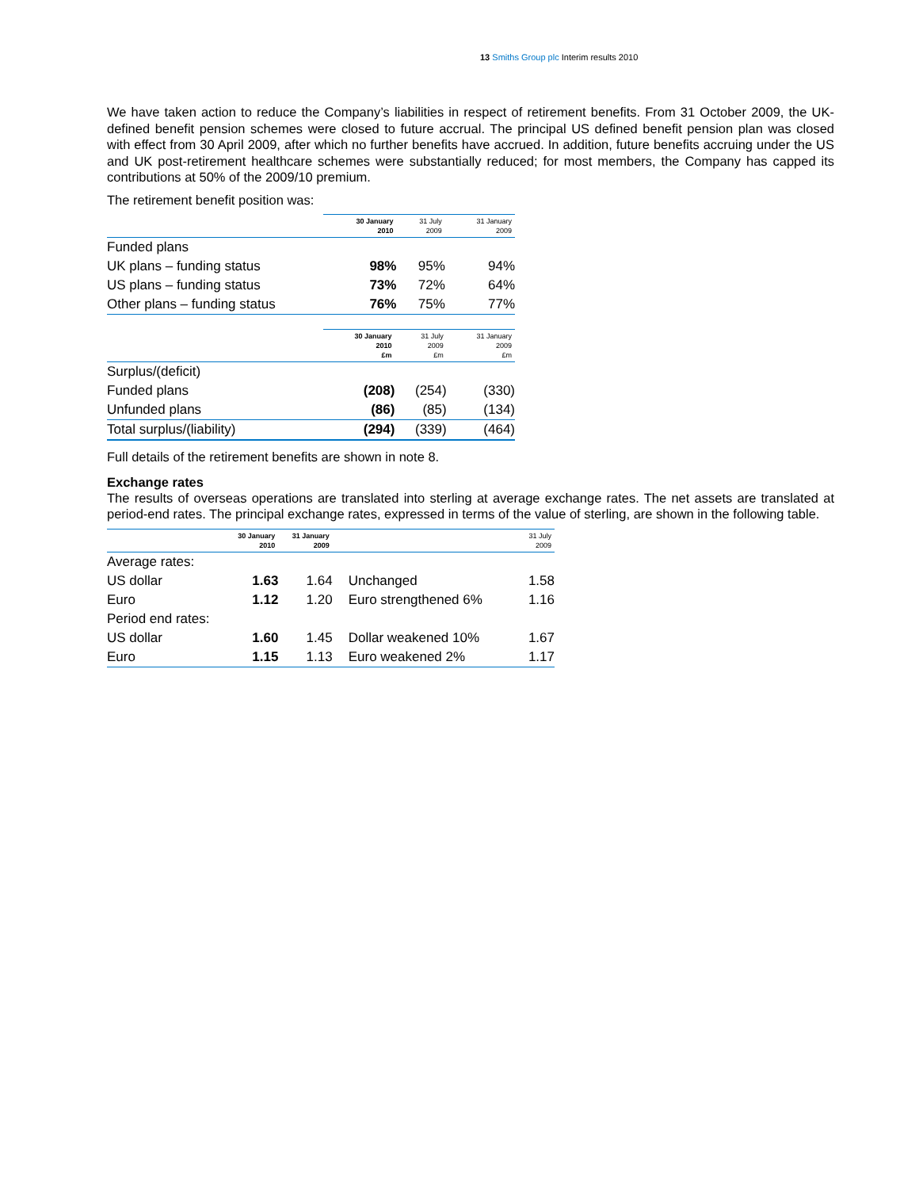13 Smiths Group plc Interim results 2010
We have taken action to reduce the Company’s liabilities in respect of retirement benefits. From 31 October 2009, the UK-defined benefit pension schemes were closed to future accrual. The principal US defined benefit pension plan was closed with effect from 30 April 2009, after which no further benefits have accrued. In addition, future benefits accruing under the US and UK post-retirement healthcare schemes were substantially reduced; for most members, the Company has capped its contributions at 50% of the 2009/10 premium.
The retirement benefit position was:
| | 30 January 2010 | 31 July 2009 | 31 January 2009 |
| --- | --- | --- | --- |
| Funded plans | | | |
| UK plans – funding status | 98% | 95% | 94% |
| US plans – funding status | 73% | 72% | 64% |
| Other plans – funding status | 76% | 75% | 77% |
| | 30 January 2010 £m | 31 July 2009 £m | 31 January 2009 £m |
| --- | --- | --- | --- |
| Surplus/(deficit) | | | |
| Funded plans | (208) | (254) | (330) |
| Unfunded plans | (86) | (85) | (134) |
| Total surplus/(liability) | (294) | (339) | (464) |
Full details of the retirement benefits are shown in note 8.
Exchange rates
The results of overseas operations are translated into sterling at average exchange rates. The net assets are translated at period-end rates. The principal exchange rates, expressed in terms of the value of sterling, are shown in the following table.
| | 30 January 2010 | 31 January 2009 | | 31 July 2009 |
| --- | --- | --- | --- | --- |
| Average rates: | | | | |
| US dollar | 1.63 | 1.64 | Unchanged | 1.58 |
| Euro | 1.12 | 1.20 | Euro strengthened 6% | 1.16 |
| Period end rates: | | | | |
| US dollar | 1.60 | 1.45 | Dollar weakened 10% | 1.67 |
| Euro | 1.15 | 1.13 | Euro weakened 2% | 1.17 |